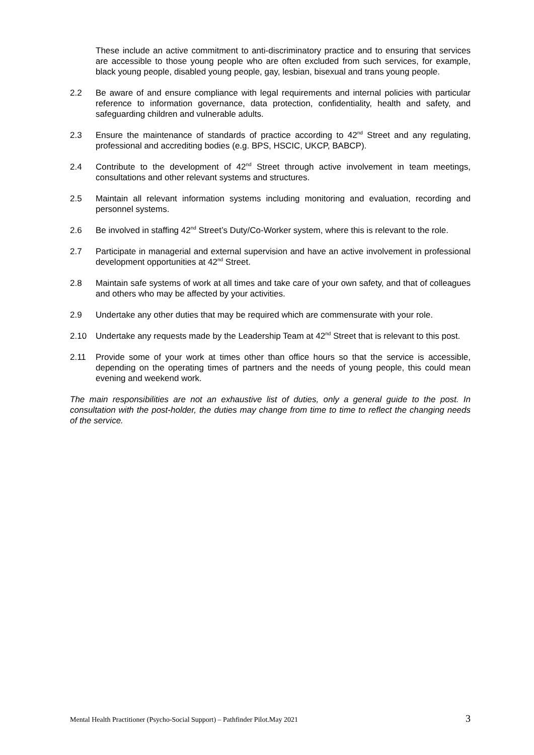These include an active commitment to anti-discriminatory practice and to ensuring that services are accessible to those young people who are often excluded from such services, for example, black young people, disabled young people, gay, lesbian, bisexual and trans young people.
2.2 Be aware of and ensure compliance with legal requirements and internal policies with particular reference to information governance, data protection, confidentiality, health and safety, and safeguarding children and vulnerable adults.
2.3 Ensure the maintenance of standards of practice according to 42<sup>nd</sup> Street and any regulating, professional and accrediting bodies (e.g. BPS, HSCIC, UKCP, BABCP).
2.4 Contribute to the development of 42<sup>nd</sup> Street through active involvement in team meetings, consultations and other relevant systems and structures.
2.5 Maintain all relevant information systems including monitoring and evaluation, recording and personnel systems.
2.6 Be involved in staffing 42<sup>nd</sup> Street’s Duty/Co-Worker system, where this is relevant to the role.
2.7 Participate in managerial and external supervision and have an active involvement in professional development opportunities at 42<sup>nd</sup> Street.
2.8 Maintain safe systems of work at all times and take care of your own safety, and that of colleagues and others who may be affected by your activities.
2.9 Undertake any other duties that may be required which are commensurate with your role.
2.10 Undertake any requests made by the Leadership Team at 42<sup>nd</sup> Street that is relevant to this post.
2.11 Provide some of your work at times other than office hours so that the service is accessible, depending on the operating times of partners and the needs of young people, this could mean evening and weekend work.
The main responsibilities are not an exhaustive list of duties, only a general guide to the post. In consultation with the post-holder, the duties may change from time to time to reflect the changing needs of the service.
Mental Health Practitioner (Psycho-Social Support) – Pathfinder Pilot.May 2021 3